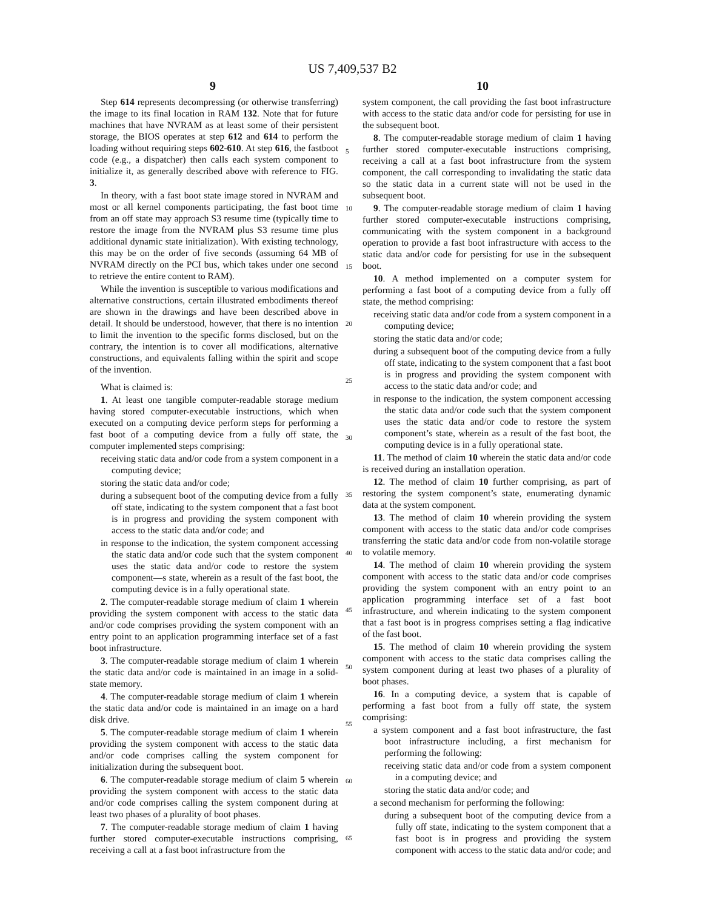US 7,409,537 B2
9 10
Step 614 represents decompressing (or otherwise transferring) the image to its final location in RAM 132. Note that for future machines that have NVRAM as at least some of their persistent storage, the BIOS operates at step 612 and 614 to perform the loading without requiring steps 602-610. At step 616, the fastboot code (e.g., a dispatcher) then calls each system component to initialize it, as generally described above with reference to FIG. 3.
In theory, with a fast boot state image stored in NVRAM and most or all kernel components participating, the fast boot time from an off state may approach S3 resume time (typically time to restore the image from the NVRAM plus S3 resume time plus additional dynamic state initialization). With existing technology, this may be on the order of five seconds (assuming 64 MB of NVRAM directly on the PCI bus, which takes under one second to retrieve the entire content to RAM).
While the invention is susceptible to various modifications and alternative constructions, certain illustrated embodiments thereof are shown in the drawings and have been described above in detail. It should be understood, however, that there is no intention to limit the invention to the specific forms disclosed, but on the contrary, the intention is to cover all modifications, alternative constructions, and equivalents falling within the spirit and scope of the invention.
What is claimed is:
1. At least one tangible computer-readable storage medium having stored computer-executable instructions, which when executed on a computing device perform steps for performing a fast boot of a computing device from a fully off state, the computer implemented steps comprising:
receiving static data and/or code from a system component in a computing device;
storing the static data and/or code;
during a subsequent boot of the computing device from a fully off state, indicating to the system component that a fast boot is in progress and providing the system component with access to the static data and/or code; and
in response to the indication, the system component accessing the static data and/or code such that the system component uses the static data and/or code to restore the system component—s state, wherein as a result of the fast boot, the computing device is in a fully operational state.
2. The computer-readable storage medium of claim 1 wherein providing the system component with access to the static data and/or code comprises providing the system component with an entry point to an application programming interface set of a fast boot infrastructure.
3. The computer-readable storage medium of claim 1 wherein the static data and/or code is maintained in an image in a solid-state memory.
4. The computer-readable storage medium of claim 1 wherein the static data and/or code is maintained in an image on a hard disk drive.
5. The computer-readable storage medium of claim 1 wherein providing the system component with access to the static data and/or code comprises calling the system component for initialization during the subsequent boot.
6. The computer-readable storage medium of claim 5 wherein providing the system component with access to the static data and/or code comprises calling the system component during at least two phases of a plurality of boot phases.
7. The computer-readable storage medium of claim 1 having further stored computer-executable instructions comprising, receiving a call at a fast boot infrastructure from the
5
10
15
20
25
30
35
40
45
50
55
60
65
system component, the call providing the fast boot infrastructure with access to the static data and/or code for persisting for use in the subsequent boot.
8. The computer-readable storage medium of claim 1 having further stored computer-executable instructions comprising, receiving a call at a fast boot infrastructure from the system component, the call corresponding to invalidating the static data so the static data in a current state will not be used in the subsequent boot.
9. The computer-readable storage medium of claim 1 having further stored computer-executable instructions comprising, communicating with the system component in a background operation to provide a fast boot infrastructure with access to the static data and/or code for persisting for use in the subsequent boot.
10. A method implemented on a computer system for performing a fast boot of a computing device from a fully off state, the method comprising:
receiving static data and/or code from a system component in a computing device;
storing the static data and/or code;
during a subsequent boot of the computing device from a fully off state, indicating to the system component that a fast boot is in progress and providing the system component with access to the static data and/or code; and
in response to the indication, the system component accessing the static data and/or code such that the system component uses the static data and/or code to restore the system component’s state, wherein as a result of the fast boot, the computing device is in a fully operational state.
11. The method of claim 10 wherein the static data and/or code is received during an installation operation.
12. The method of claim 10 further comprising, as part of restoring the system component’s state, enumerating dynamic data at the system component.
13. The method of claim 10 wherein providing the system component with access to the static data and/or code comprises transferring the static data and/or code from non-volatile storage to volatile memory.
14. The method of claim 10 wherein providing the system component with access to the static data and/or code comprises providing the system component with an entry point to an application programming interface set of a fast boot infrastructure, and wherein indicating to the system component that a fast boot is in progress comprises setting a flag indicative of the fast boot.
15. The method of claim 10 wherein providing the system component with access to the static data comprises calling the system component during at least two phases of a plurality of boot phases.
16. In a computing device, a system that is capable of performing a fast boot from a fully off state, the system comprising:
a system component and a fast boot infrastructure, the fast boot infrastructure including, a first mechanism for performing the following:
receiving static data and/or code from a system component in a computing device; and
storing the static data and/or code; and
a second mechanism for performing the following:
during a subsequent boot of the computing device from a fully off state, indicating to the system component that a fast boot is in progress and providing the system component with access to the static data and/or code; and